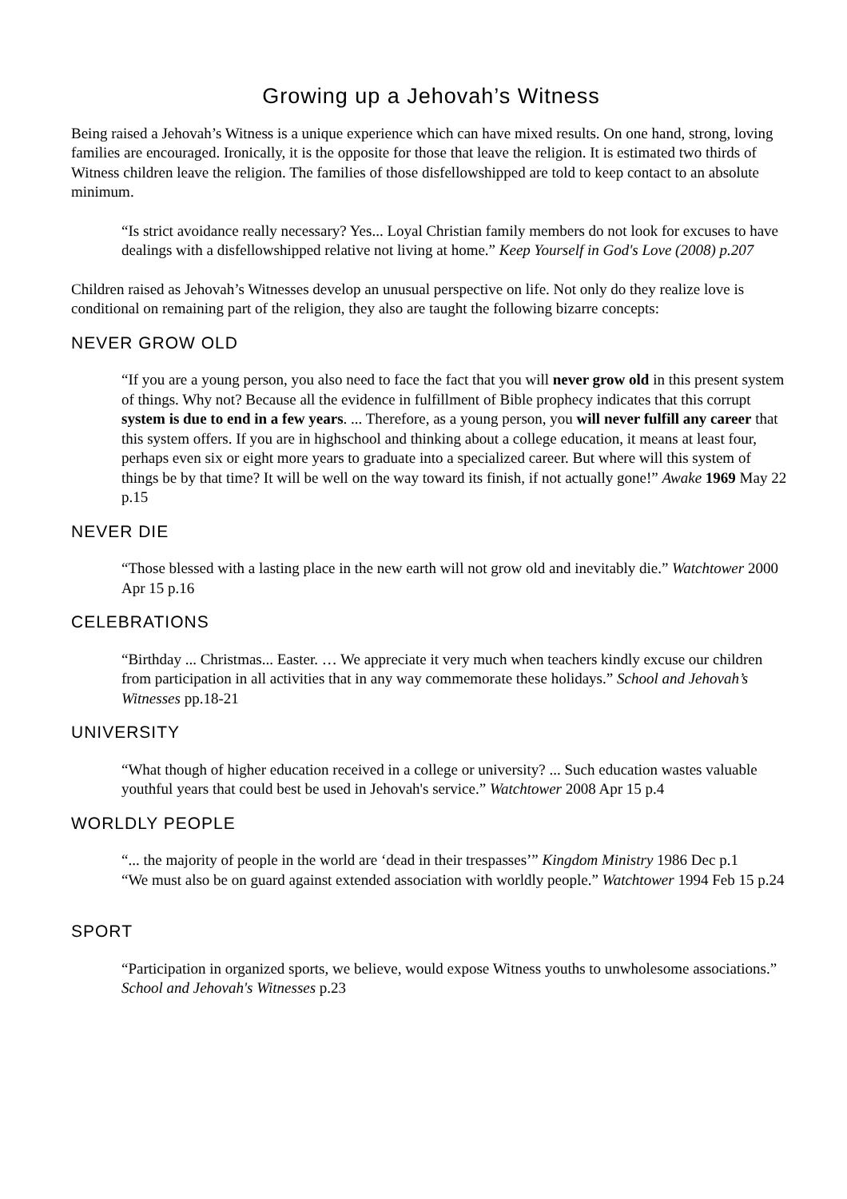Growing up a Jehovah’s Witness
Being raised a Jehovah’s Witness is a unique experience which can have mixed results. On one hand, strong, loving families are encouraged. Ironically, it is the opposite for those that leave the religion. It is estimated two thirds of Witness children leave the religion. The families of those disfellowshipped are told to keep contact to an absolute minimum.
“Is strict avoidance really necessary? Yes... Loyal Christian family members do not look for excuses to have dealings with a disfellowshipped relative not living at home.” Keep Yourself in God's Love (2008) p.207
Children raised as Jehovah’s Witnesses develop an unusual perspective on life. Not only do they realize love is conditional on remaining part of the religion, they also are taught the following bizarre concepts:
NEVER GROW OLD
“If you are a young person, you also need to face the fact that you will never grow old in this present system of things. Why not? Because all the evidence in fulfillment of Bible prophecy indicates that this corrupt system is due to end in a few years. ... Therefore, as a young person, you will never fulfill any career that this system offers. If you are in highschool and thinking about a college education, it means at least four, perhaps even six or eight more years to graduate into a specialized career. But where will this system of things be by that time? It will be well on the way toward its finish, if not actually gone!” Awake 1969 May 22 p.15
NEVER DIE
“Those blessed with a lasting place in the new earth will not grow old and inevitably die.” Watchtower 2000 Apr 15 p.16
CELEBRATIONS
“Birthday ... Christmas... Easter. … We appreciate it very much when teachers kindly excuse our children from participation in all activities that in any way commemorate these holidays.” School and Jehovah’s Witnesses pp.18-21
UNIVERSITY
“What though of higher education received in a college or university? ... Such education wastes valuable youthful years that could best be used in Jehovah's service.” Watchtower 2008 Apr 15 p.4
WORLDLY PEOPLE
“... the majority of people in the world are ‘dead in their trespasses’” Kingdom Ministry 1986 Dec p.1
“We must also be on guard against extended association with worldly people.” Watchtower 1994 Feb 15 p.24
SPORT
“Participation in organized sports, we believe, would expose Witness youths to unwholesome associations.” School and Jehovah's Witnesses p.23